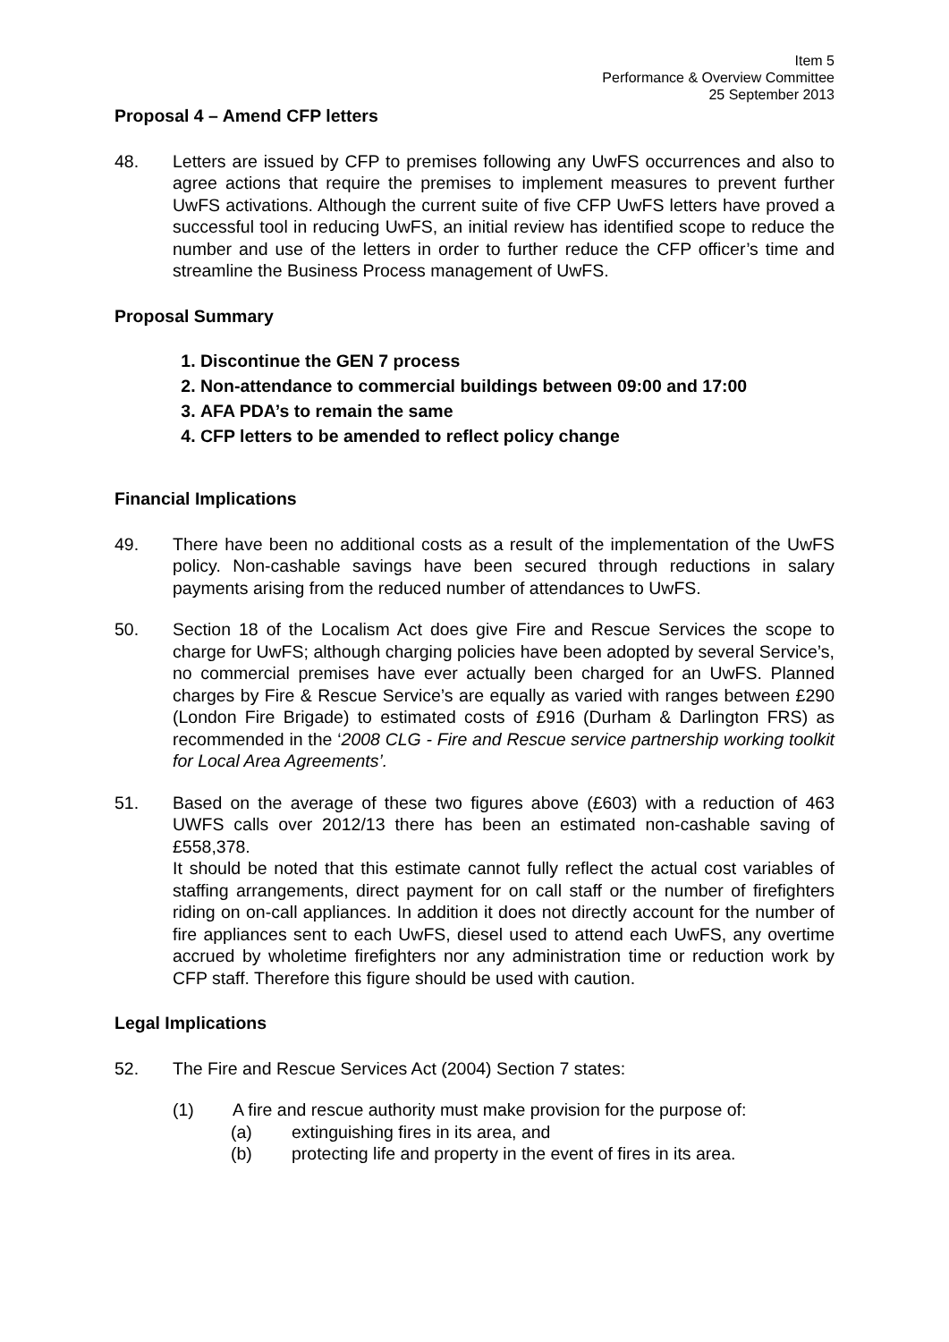Item 5
Performance & Overview Committee
25 September 2013
Proposal 4 – Amend CFP letters
48. Letters are issued by CFP to premises following any UwFS occurrences and also to agree actions that require the premises to implement measures to prevent further UwFS activations. Although the current suite of five CFP UwFS letters have proved a successful tool in reducing UwFS, an initial review has identified scope to reduce the number and use of the letters in order to further reduce the CFP officer’s time and streamline the Business Process management of UwFS.
Proposal Summary
1. Discontinue the GEN 7 process
2. Non-attendance to commercial buildings between 09:00 and 17:00
3. AFA PDA’s to remain the same
4. CFP letters to be amended to reflect policy change
Financial Implications
49. There have been no additional costs as a result of the implementation of the UwFS policy. Non-cashable savings have been secured through reductions in salary payments arising from the reduced number of attendances to UwFS.
50. Section 18 of the Localism Act does give Fire and Rescue Services the scope to charge for UwFS; although charging policies have been adopted by several Service’s, no commercial premises have ever actually been charged for an UwFS. Planned charges by Fire & Rescue Service’s are equally as varied with ranges between £290 (London Fire Brigade) to estimated costs of £916 (Durham & Darlington FRS) as recommended in the ‘2008 CLG - Fire and Rescue service partnership working toolkit for Local Area Agreements’.
51. Based on the average of these two figures above (£603) with a reduction of 463 UWFS calls over 2012/13 there has been an estimated non-cashable saving of £558,378.
It should be noted that this estimate cannot fully reflect the actual cost variables of staffing arrangements, direct payment for on call staff or the number of firefighters riding on on-call appliances. In addition it does not directly account for the number of fire appliances sent to each UwFS, diesel used to attend each UwFS, any overtime accrued by wholetime firefighters nor any administration time or reduction work by CFP staff. Therefore this figure should be used with caution.
Legal Implications
52. The Fire and Rescue Services Act (2004) Section 7 states:
(1) A fire and rescue authority must make provision for the purpose of:
(a) extinguishing fires in its area, and
(b) protecting life and property in the event of fires in its area.